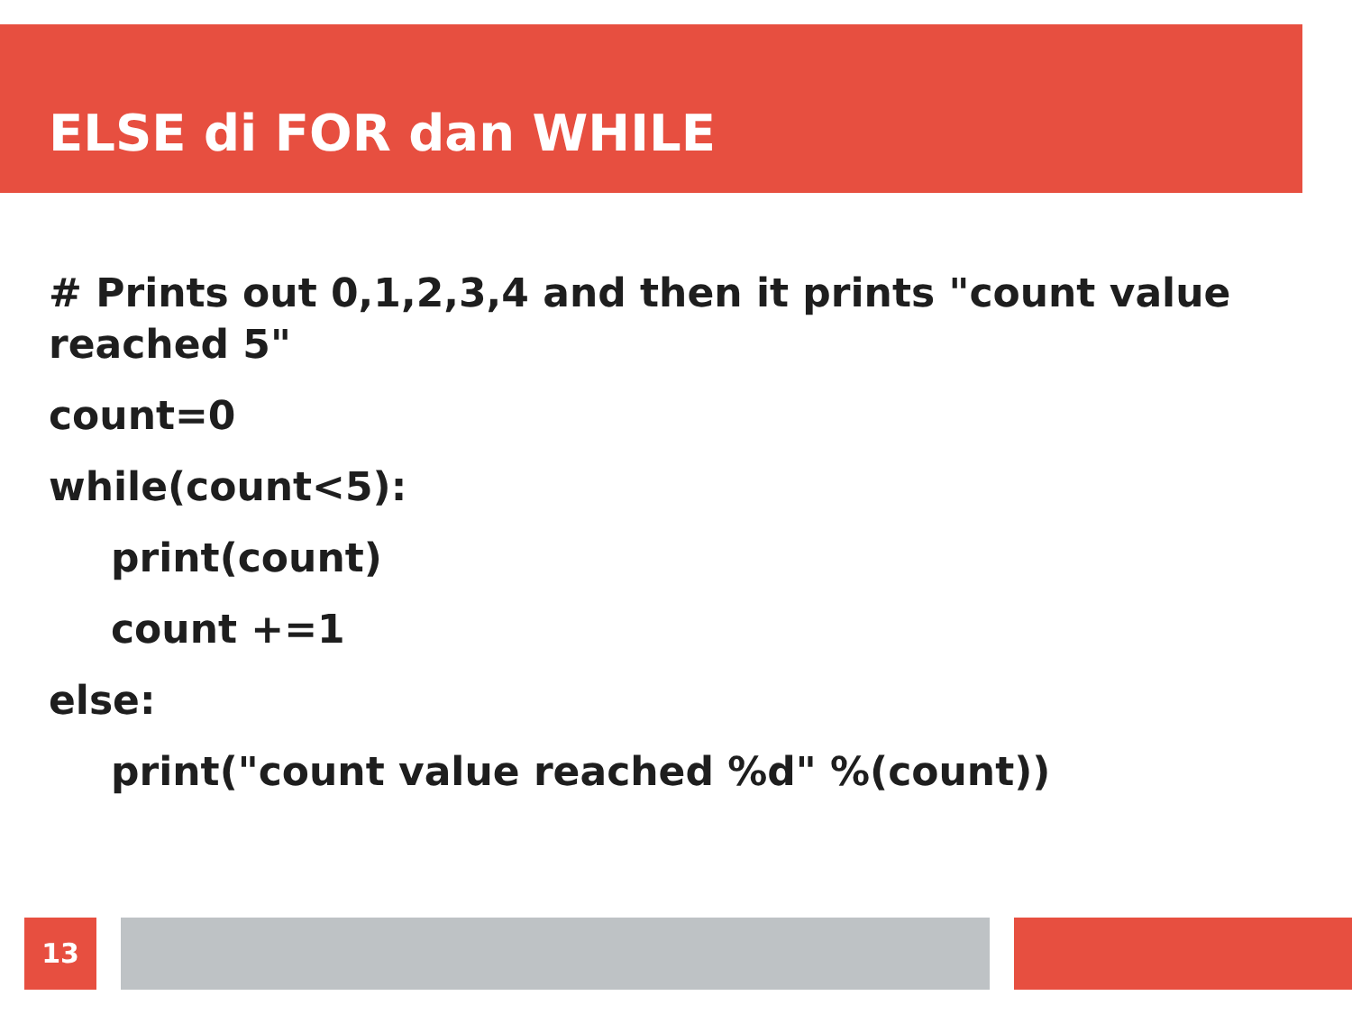ELSE di FOR dan WHILE
# Prints out 0,1,2,3,4 and then it prints "count value reached 5"
count=0
while(count<5):
print(count)
count +=1
else:
print("count value reached %d" %(count))
13